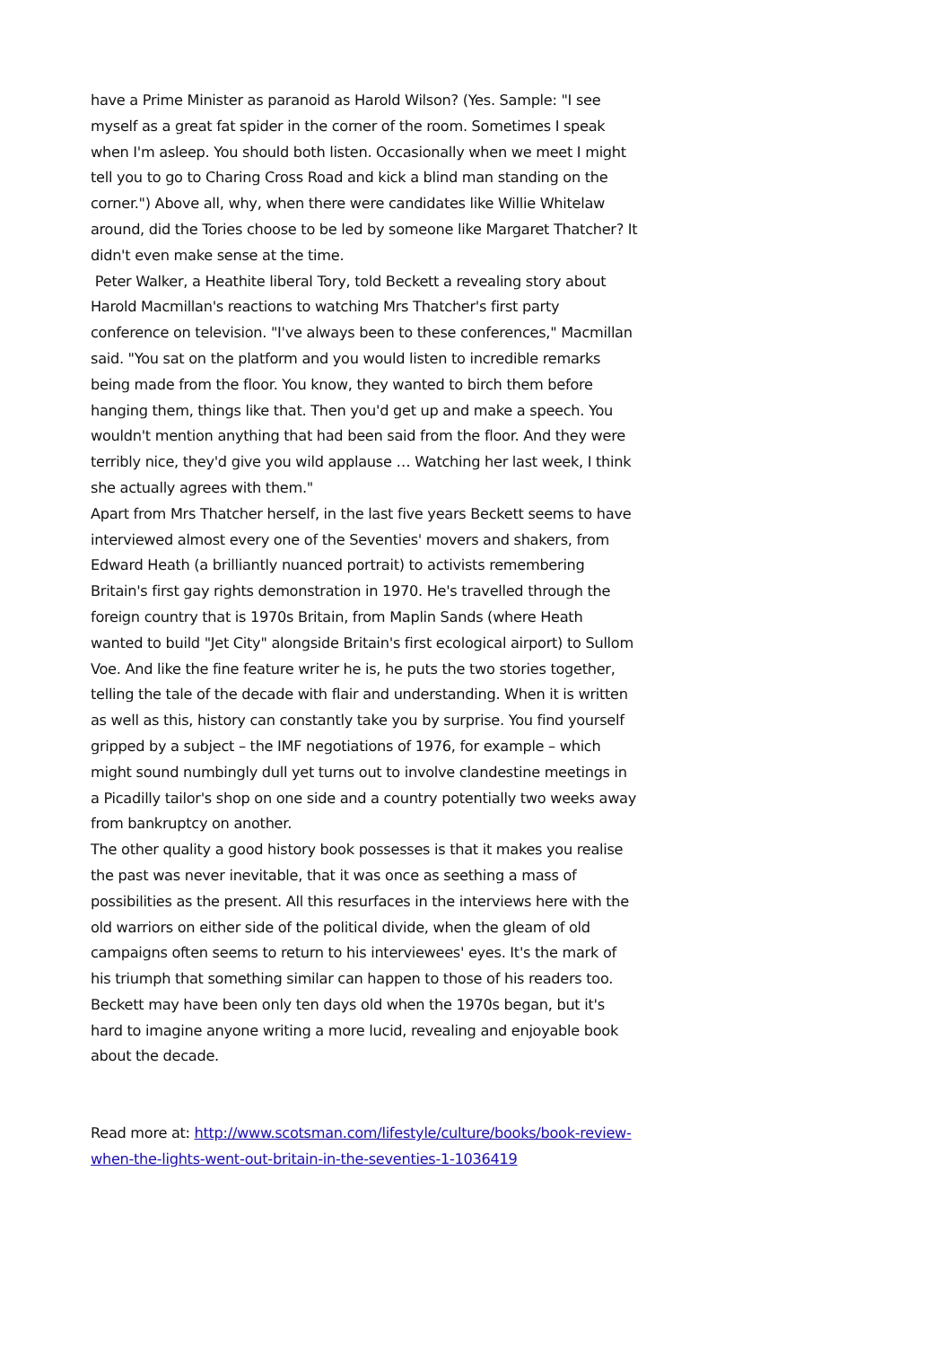have a Prime Minister as paranoid as Harold Wilson? (Yes. Sample: "I see myself as a great fat spider in the corner of the room. Sometimes I speak when I'm asleep. You should both listen. Occasionally when we meet I might tell you to go to Charing Cross Road and kick a blind man standing on the corner.") Above all, why, when there were candidates like Willie Whitelaw around, did the Tories choose to be led by someone like Margaret Thatcher? It didn't even make sense at the time.
Peter Walker, a Heathite liberal Tory, told Beckett a revealing story about Harold Macmillan's reactions to watching Mrs Thatcher's first party conference on television. "I've always been to these conferences," Macmillan said. "You sat on the platform and you would listen to incredible remarks being made from the floor. You know, they wanted to birch them before hanging them, things like that. Then you'd get up and make a speech. You wouldn't mention anything that had been said from the floor. And they were terribly nice, they'd give you wild applause … Watching her last week, I think she actually agrees with them."
Apart from Mrs Thatcher herself, in the last five years Beckett seems to have interviewed almost every one of the Seventies' movers and shakers, from Edward Heath (a brilliantly nuanced portrait) to activists remembering Britain's first gay rights demonstration in 1970. He's travelled through the foreign country that is 1970s Britain, from Maplin Sands (where Heath wanted to build "Jet City" alongside Britain's first ecological airport) to Sullom Voe. And like the fine feature writer he is, he puts the two stories together, telling the tale of the decade with flair and understanding. When it is written as well as this, history can constantly take you by surprise. You find yourself gripped by a subject – the IMF negotiations of 1976, for example – which might sound numbingly dull yet turns out to involve clandestine meetings in a Picadilly tailor's shop on one side and a country potentially two weeks away from bankruptcy on another.
The other quality a good history book possesses is that it makes you realise the past was never inevitable, that it was once as seething a mass of possibilities as the present. All this resurfaces in the interviews here with the old warriors on either side of the political divide, when the gleam of old campaigns often seems to return to his interviewees' eyes. It's the mark of his triumph that something similar can happen to those of his readers too. Beckett may have been only ten days old when the 1970s began, but it's hard to imagine anyone writing a more lucid, revealing and enjoyable book about the decade.
Read more at: http://www.scotsman.com/lifestyle/culture/books/book-review-when-the-lights-went-out-britain-in-the-seventies-1-1036419